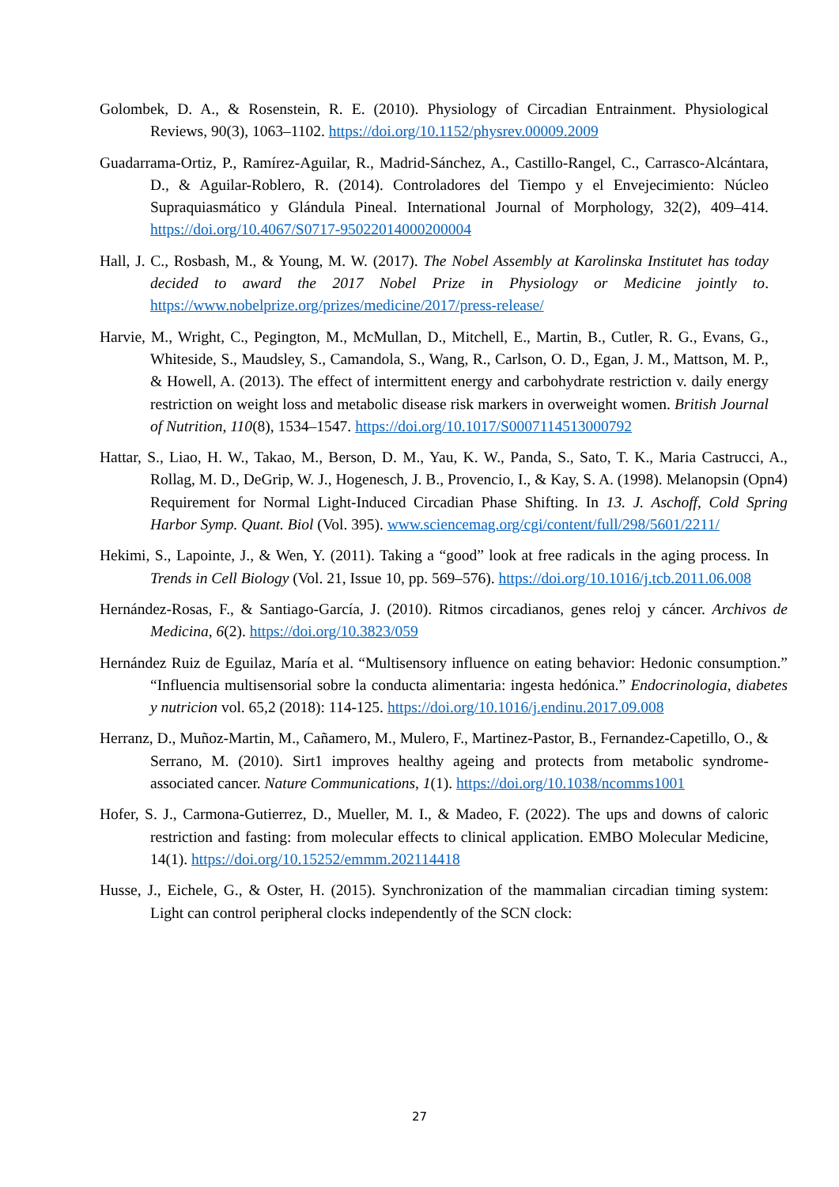Golombek, D. A., & Rosenstein, R. E. (2010). Physiology of Circadian Entrainment. Physiological Reviews, 90(3), 1063–1102. https://doi.org/10.1152/physrev.00009.2009
Guadarrama-Ortiz, P., Ramírez-Aguilar, R., Madrid-Sánchez, A., Castillo-Rangel, C., Carrasco-Alcántara, D., & Aguilar-Roblero, R. (2014). Controladores del Tiempo y el Envejecimiento: Núcleo Supraquiasmático y Glándula Pineal. International Journal of Morphology, 32(2), 409–414. https://doi.org/10.4067/S0717-95022014000200004
Hall, J. C., Rosbash, M., & Young, M. W. (2017). The Nobel Assembly at Karolinska Institutet has today decided to award the 2017 Nobel Prize in Physiology or Medicine jointly to. https://www.nobelprize.org/prizes/medicine/2017/press-release/
Harvie, M., Wright, C., Pegington, M., McMullan, D., Mitchell, E., Martin, B., Cutler, R. G., Evans, G., Whiteside, S., Maudsley, S., Camandola, S., Wang, R., Carlson, O. D., Egan, J. M., Mattson, M. P., & Howell, A. (2013). The effect of intermittent energy and carbohydrate restriction v. daily energy restriction on weight loss and metabolic disease risk markers in overweight women. British Journal of Nutrition, 110(8), 1534–1547. https://doi.org/10.1017/S0007114513000792
Hattar, S., Liao, H. W., Takao, M., Berson, D. M., Yau, K. W., Panda, S., Sato, T. K., Maria Castrucci, A., Rollag, M. D., DeGrip, W. J., Hogenesch, J. B., Provencio, I., & Kay, S. A. (1998). Melanopsin (Opn4) Requirement for Normal Light-Induced Circadian Phase Shifting. In 13. J. Aschoff, Cold Spring Harbor Symp. Quant. Biol (Vol. 395). www.sciencemag.org/cgi/content/full/298/5601/2211/
Hekimi, S., Lapointe, J., & Wen, Y. (2011). Taking a “good” look at free radicals in the aging process. In Trends in Cell Biology (Vol. 21, Issue 10, pp. 569–576). https://doi.org/10.1016/j.tcb.2011.06.008
Hernández-Rosas, F., & Santiago-García, J. (2010). Ritmos circadianos, genes reloj y cáncer. Archivos de Medicina, 6(2). https://doi.org/10.3823/059
Hernández Ruiz de Eguilaz, María et al. “Multisensory influence on eating behavior: Hedonic consumption.” “Influencia multisensorial sobre la conducta alimentaria: ingesta hedónica.” Endocrinologia, diabetes y nutricion vol. 65,2 (2018): 114-125. https://doi.org/10.1016/j.endinu.2017.09.008
Herranz, D., Muñoz-Martin, M., Cañamero, M., Mulero, F., Martinez-Pastor, B., Fernandez-Capetillo, O., & Serrano, M. (2010). Sirt1 improves healthy ageing and protects from metabolic syndrome-associated cancer. Nature Communications, 1(1). https://doi.org/10.1038/ncomms1001
Hofer, S. J., Carmona-Gutierrez, D., Mueller, M. I., & Madeo, F. (2022). The ups and downs of caloric restriction and fasting: from molecular effects to clinical application. EMBO Molecular Medicine, 14(1). https://doi.org/10.15252/emmm.202114418
Husse, J., Eichele, G., & Oster, H. (2015). Synchronization of the mammalian circadian timing system: Light can control peripheral clocks independently of the SCN clock:
27